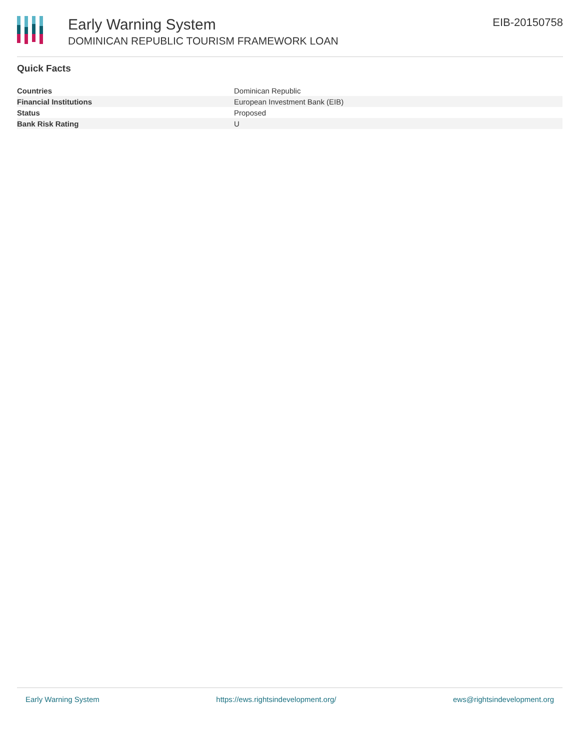Early Warning System
DOMINICAN REPUBLIC TOURISM FRAMEWORK LOAN
EIB-20150758
Quick Facts
| Countries | Dominican Republic |
| Financial Institutions | European Investment Bank (EIB) |
| Status | Proposed |
| Bank Risk Rating | U |
Early Warning System https://ews.rightsindevelopment.org/ ews@rightsindevelopment.org